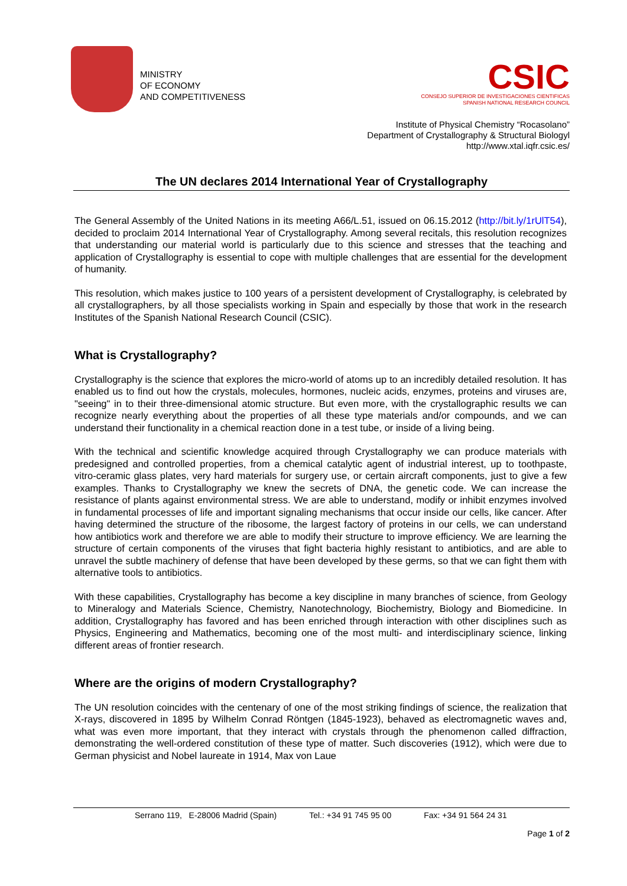MINISTRY
OF ECONOMY
AND COMPETITIVENESS
CSIC
CONSEJO SUPERIOR DE INVESTIGACIONES CIENTIFICAS
SPANISH NATIONAL RESEARCH COUNCIL
Institute of Physical Chemistry “Rocasolano”
Department of Crystallography & Structural Biologyl
http://www.xtal.iqfr.csic.es/
The UN declares 2014 International Year of Crystallography
The General Assembly of the United Nations in its meeting A66/L.51, issued on 06.15.2012 (http://bit.ly/1rUlT54), decided to proclaim 2014 International Year of Crystallography. Among several recitals, this resolution recognizes that understanding our material world is particularly due to this science and stresses that the teaching and application of Crystallography is essential to cope with multiple challenges that are essential for the development of humanity.
This resolution, which makes justice to 100 years of a persistent development of Crystallography, is celebrated by all crystallographers, by all those specialists working in Spain and especially by those that work in the research Institutes of the Spanish National Research Council (CSIC).
What is Crystallography?
Crystallography is the science that explores the micro-world of atoms up to an incredibly detailed resolution. It has enabled us to find out how the crystals, molecules, hormones, nucleic acids, enzymes, proteins and viruses are, "seeing" in to their three-dimensional atomic structure. But even more, with the crystallographic results we can recognize nearly everything about the properties of all these type materials and/or compounds, and we can understand their functionality in a chemical reaction done in a test tube, or inside of a living being.
With the technical and scientific knowledge acquired through Crystallography we can produce materials with predesigned and controlled properties, from a chemical catalytic agent of industrial interest, up to toothpaste, vitro-ceramic glass plates, very hard materials for surgery use, or certain aircraft components, just to give a few examples. Thanks to Crystallography we knew the secrets of DNA, the genetic code. We can increase the resistance of plants against environmental stress. We are able to understand, modify or inhibit enzymes involved in fundamental processes of life and important signaling mechanisms that occur inside our cells, like cancer. After having determined the structure of the ribosome, the largest factory of proteins in our cells, we can understand how antibiotics work and therefore we are able to modify their structure to improve efficiency. We are learning the structure of certain components of the viruses that fight bacteria highly resistant to antibiotics, and are able to unravel the subtle machinery of defense that have been developed by these germs, so that we can fight them with alternative tools to antibiotics.
With these capabilities, Crystallography has become a key discipline in many branches of science, from Geology to Mineralogy and Materials Science, Chemistry, Nanotechnology, Biochemistry, Biology and Biomedicine. In addition, Crystallography has favored and has been enriched through interaction with other disciplines such as Physics, Engineering and Mathematics, becoming one of the most multi- and interdisciplinary science, linking different areas of frontier research.
Where are the origins of modern Crystallography?
The UN resolution coincides with the centenary of one of the most striking findings of science, the realization that X-rays, discovered in 1895 by Wilhelm Conrad Röntgen (1845-1923), behaved as electromagnetic waves and, what was even more important, that they interact with crystals through the phenomenon called diffraction, demonstrating the well-ordered constitution of these type of matter. Such discoveries (1912), which were due to German physicist and Nobel laureate in 1914, Max von Laue
Serrano 119, E-28006 Madrid (Spain) Tel.: +34 91 745 95 00 Fax: +34 91 564 24 31
Page 1 of 2